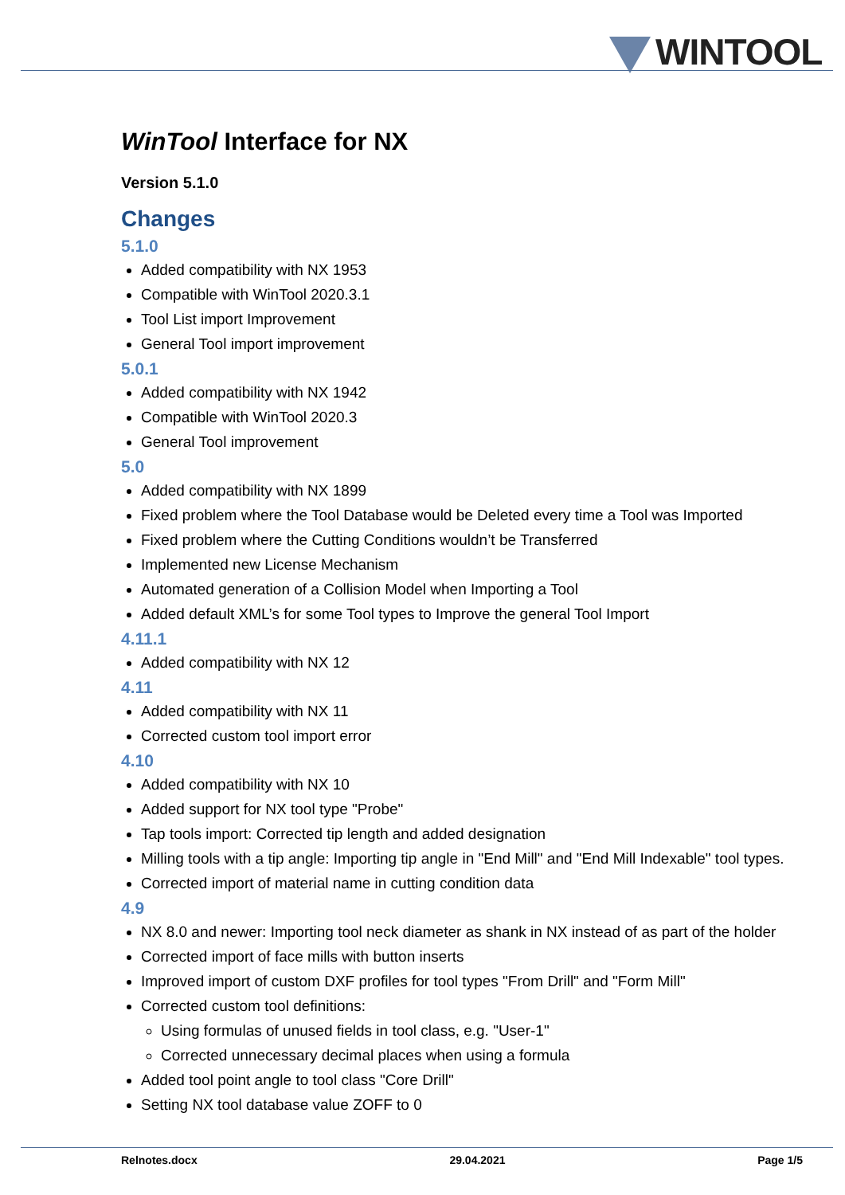WINTOOL
WinTool Interface for NX
Version 5.1.0
Changes
5.1.0
Added compatibility with NX 1953
Compatible with WinTool 2020.3.1
Tool List import Improvement
General Tool import improvement
5.0.1
Added compatibility with NX 1942
Compatible with WinTool 2020.3
General Tool improvement
5.0
Added compatibility with NX 1899
Fixed problem where the Tool Database would be Deleted every time a Tool was Imported
Fixed problem where the Cutting Conditions wouldn’t be Transferred
Implemented new License Mechanism
Automated generation of a Collision Model when Importing a Tool
Added default XML’s for some Tool types to Improve the general Tool Import
4.11.1
Added compatibility with NX 12
4.11
Added compatibility with NX 11
Corrected custom tool import error
4.10
Added compatibility with NX 10
Added support for NX tool type "Probe"
Tap tools import: Corrected tip length and added designation
Milling tools with a tip angle: Importing tip angle in "End Mill" and "End Mill Indexable" tool types.
Corrected import of material name in cutting condition data
4.9
NX 8.0 and newer: Importing tool neck diameter as shank in NX instead of as part of the holder
Corrected import of face mills with button inserts
Improved import of custom DXF profiles for tool types "From Drill" and "Form Mill"
Corrected custom tool definitions:
Using formulas of unused fields in tool class, e.g. "User-1"
Corrected unnecessary decimal places when using a formula
Added tool point angle to tool class "Core Drill"
Setting NX tool database value ZOFF to 0
Relnotes.docx 29.04.2021 Page 1/5